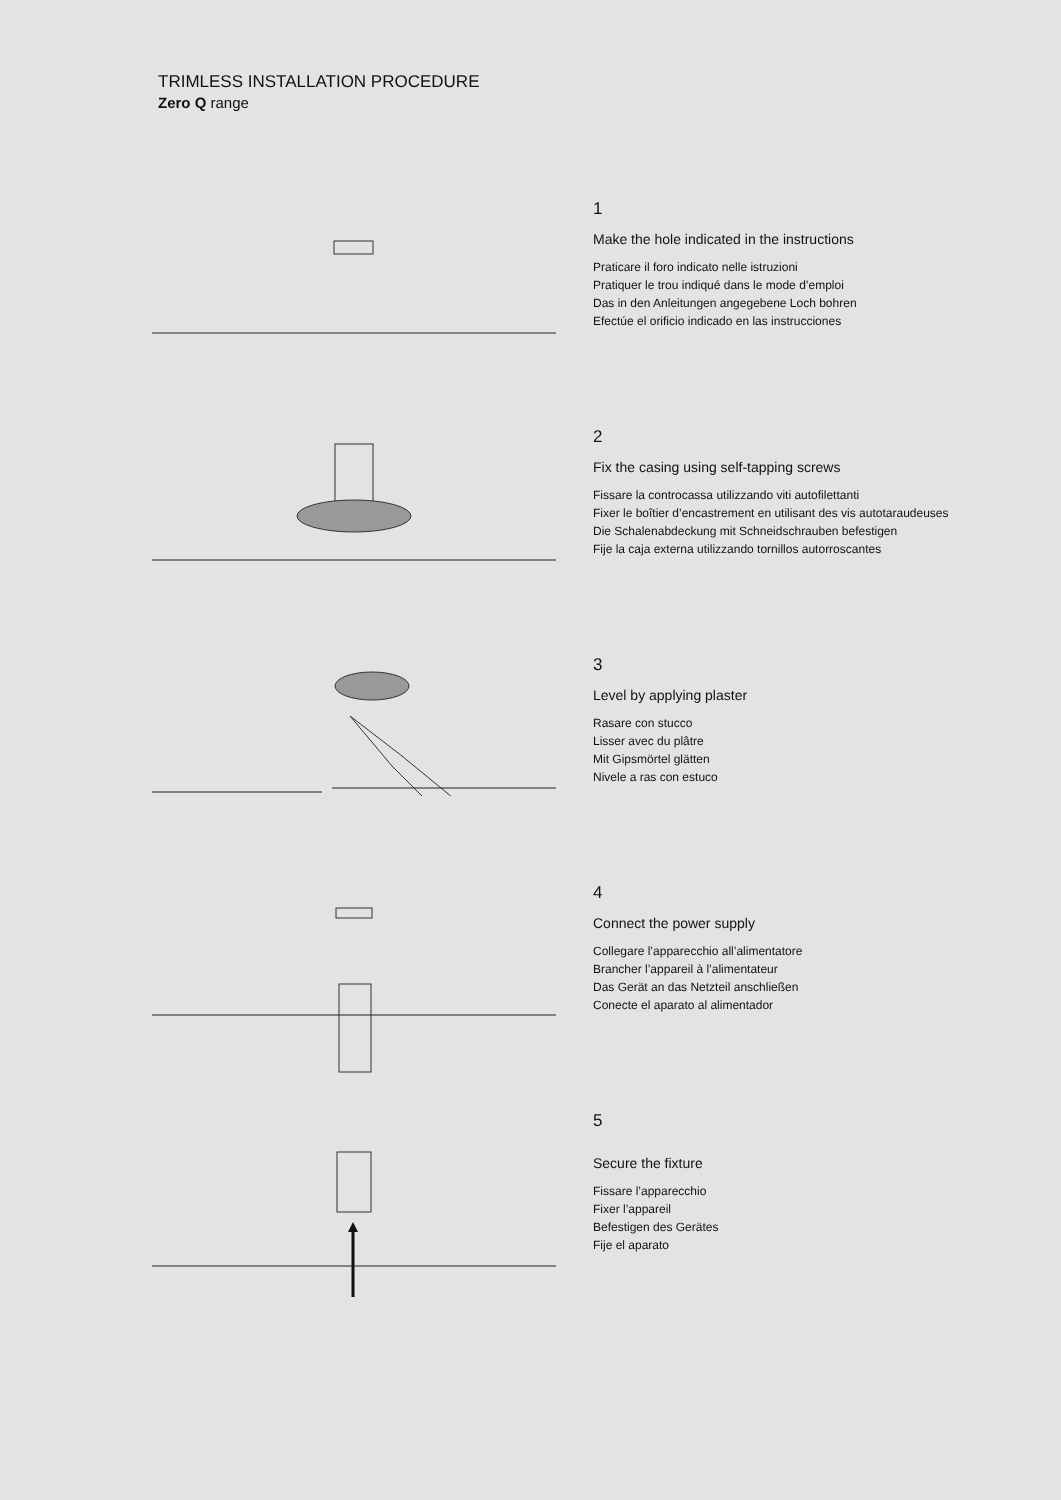TRIMLESS INSTALLATION PROCEDURE
Zero Q range
1
Make the hole indicated in the instructions
Praticare il foro indicato nelle istruzioni
Pratiquer le trou indiqué dans le mode d’emploi
Das in den Anleitungen angegebene Loch bohren
Efectúe el orificio indicado en las instrucciones
2
Fix the casing using self-tapping screws
Fissare la controcassa utilizzando viti autofilettanti
Fixer le boîtier d’encastrement en utilisant des vis autotaraudeuses
Die Schalenabdeckung mit Schneidschrauben befestigen
Fije la caja externa utilizzando tornillos autorroscantes
3
Level by applying plaster
Rasare con stucco
Lisser avec du plâtre
Mit Gipsmörtel glätten
Nivele a ras con estuco
4
Connect the power supply
Collegare l’apparecchio all’alimentatore
Brancher l’appareil à l’alimentateur
Das Gerät an das Netzteil anschließen
Conecte el aparato al alimentador
5
Secure the fixture
Fissare l’apparecchio
Fixer l’appareil
Befestigen des Gerätes
Fije el aparato